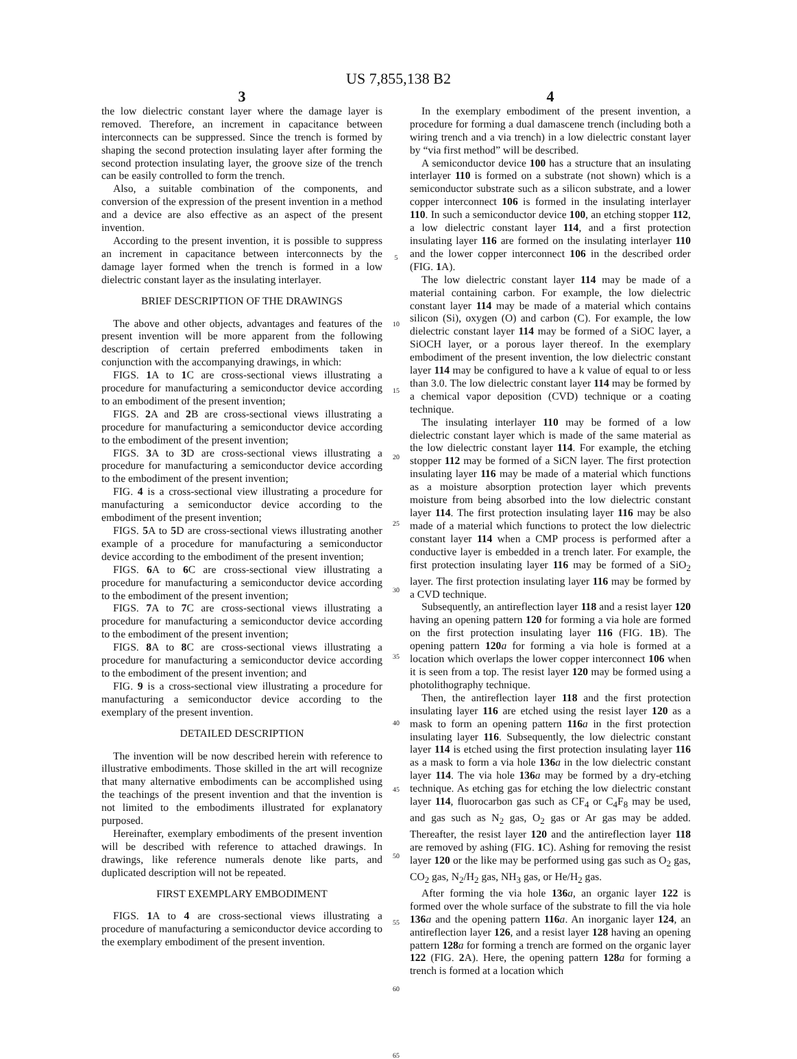US 7,855,138 B2
3
the low dielectric constant layer where the damage layer is removed. Therefore, an increment in capacitance between interconnects can be suppressed. Since the trench is formed by shaping the second protection insulating layer after forming the second protection insulating layer, the groove size of the trench can be easily controlled to form the trench.
Also, a suitable combination of the components, and conversion of the expression of the present invention in a method and a device are also effective as an aspect of the present invention.
According to the present invention, it is possible to suppress an increment in capacitance between interconnects by the damage layer formed when the trench is formed in a low dielectric constant layer as the insulating interlayer.
BRIEF DESCRIPTION OF THE DRAWINGS
The above and other objects, advantages and features of the present invention will be more apparent from the following description of certain preferred embodiments taken in conjunction with the accompanying drawings, in which:
FIGS. 1 A to 1 C are cross-sectional views illustrating a procedure for manufacturing a semiconductor device according to an embodiment of the present invention;
FIGS. 2 A and 2 B are cross-sectional views illustrating a procedure for manufacturing a semiconductor device according to the embodiment of the present invention;
FIGS. 3 A to 3 D are cross-sectional views illustrating a procedure for manufacturing a semiconductor device according to the embodiment of the present invention;
FIG. 4 is a cross-sectional view illustrating a procedure for manufacturing a semiconductor device according to the embodiment of the present invention;
FIGS. 5 A to 5 D are cross-sectional views illustrating another example of a procedure for manufacturing a semiconductor device according to the embodiment of the present invention;
FIGS. 6 A to 6 C are cross-sectional view illustrating a procedure for manufacturing a semiconductor device according to the embodiment of the present invention;
FIGS. 7 A to 7 C are cross-sectional views illustrating a procedure for manufacturing a semiconductor device according to the embodiment of the present invention;
FIGS. 8 A to 8 C are cross-sectional views illustrating a procedure for manufacturing a semiconductor device according to the embodiment of the present invention; and
FIG. 9 is a cross-sectional view illustrating a procedure for manufacturing a semiconductor device according to the exemplary of the present invention.
DETAILED DESCRIPTION
The invention will be now described herein with reference to illustrative embodiments. Those skilled in the art will recognize that many alternative embodiments can be accomplished using the teachings of the present invention and that the invention is not limited to the embodiments illustrated for explanatory purposed.
Hereinafter, exemplary embodiments of the present invention will be described with reference to attached drawings. In drawings, like reference numerals denote like parts, and duplicated description will not be repeated.
FIRST EXEMPLARY EMBODIMENT
FIGS. 1 A to 4 are cross-sectional views illustrating a procedure of manufacturing a semiconductor device according to the exemplary embodiment of the present invention.
5
10
15
20
25
30
35
40
45
50
55
60
65
4
In the exemplary embodiment of the present invention, a procedure for forming a dual damascene trench (including both a wiring trench and a via trench) in a low dielectric constant layer by “via first method” will be described.
A semiconductor device 100 has a structure that an insulating interlayer 110 is formed on a substrate (not shown) which is a semiconductor substrate such as a silicon substrate, and a lower copper interconnect 106 is formed in the insulating interlayer 110. In such a semiconductor device 100, an etching stopper 112, a low dielectric constant layer 114, and a first protection insulating layer 116 are formed on the insulating interlayer 110 and the lower copper interconnect 106 in the described order (FIG. 1 A).
The low dielectric constant layer 114 may be made of a material containing carbon. For example, the low dielectric constant layer 114 may be made of a material which contains silicon (Si), oxygen (O) and carbon (C). For example, the low dielectric constant layer 114 may be formed of a SiOC layer, a SiOCH layer, or a porous layer thereof. In the exemplary embodiment of the present invention, the low dielectric constant layer 114 may be configured to have a k value of equal to or less than 3.0. The low dielectric constant layer 114 may be formed by a chemical vapor deposition (CVD) technique or a coating technique.
The insulating interlayer 110 may be formed of a low dielectric constant layer which is made of the same material as the low dielectric constant layer 114. For example, the etching stopper 112 may be formed of a SiCN layer. The first protection insulating layer 116 may be made of a material which functions as a moisture absorption protection layer which prevents moisture from being absorbed into the low dielectric constant layer 114. The first protection insulating layer 116 may be also made of a material which functions to protect the low dielectric constant layer 114 when a CMP process is performed after a conductive layer is embedded in a trench later. For example, the first protection insulating layer 116 may be formed of a SiO<sub>2</sub> layer. The first protection insulating layer 116 may be formed by a CVD technique.
Subsequently, an antireflection layer 118 and a resist layer 120 having an opening pattern 120 for forming a via hole are formed on the first protection insulating layer 116 (FIG. 1 B). The opening pattern 120 a for forming a via hole is formed at a location which overlaps the lower copper interconnect 106 when it is seen from a top. The resist layer 120 may be formed using a photolithography technique.
Then, the antireflection layer 118 and the first protection insulating layer 116 are etched using the resist layer 120 as a mask to form an opening pattern 116 a in the first protection insulating layer 116. Subsequently, the low dielectric constant layer 114 is etched using the first protection insulating layer 116 as a mask to form a via hole 136 a in the low dielectric constant layer 114. The via hole 136 a may be formed by a dry-etching technique. As etching gas for etching the low dielectric constant layer 114, fluorocarbon gas such as CF<sub>4</sub> or C<sub>4</sub>F<sub>8</sub> may be used, and gas such as N<sub>2</sub> gas, O<sub>2</sub> gas or Ar gas may be added. Thereafter, the resist layer 120 and the antireflection layer 118 are removed by ashing (FIG. 1 C). Ashing for removing the resist layer 120 or the like may be performed using gas such as O<sub>2</sub> gas, CO<sub>2</sub> gas, N<sub>2</sub>/H<sub>2</sub> gas, NH<sub>3</sub> gas, or He/H<sub>2</sub> gas.
After forming the via hole 136 a, an organic layer 122 is formed over the whole surface of the substrate to fill the via hole 136 a and the opening pattern 116 a. An inorganic layer 124, an antireflection layer 126, and a resist layer 128 having an opening pattern 128 a for forming a trench are formed on the organic layer 122 (FIG. 2 A). Here, the opening pattern 128 a for forming a trench is formed at a location which